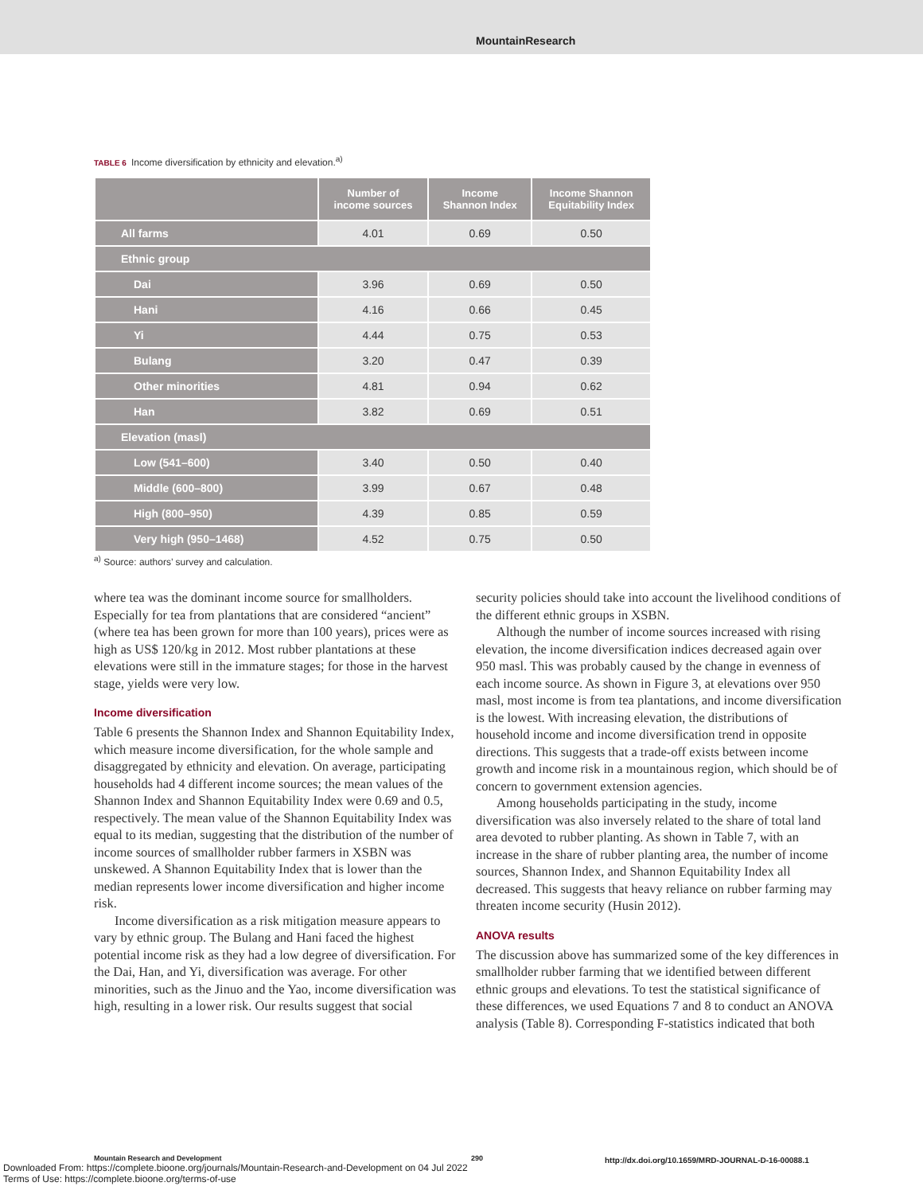MountainResearch
TABLE 6 Income diversification by ethnicity and elevation.<sup>a)</sup>
| | Number of income sources | Income Shannon Index | Income Shannon Equitability Index |
| --- | --- | --- | --- |
| All farms | 4.01 | 0.69 | 0.50 |
| Ethnic group | | | |
| Dai | 3.96 | 0.69 | 0.50 |
| Hani | 4.16 | 0.66 | 0.45 |
| Yi | 4.44 | 0.75 | 0.53 |
| Bulang | 3.20 | 0.47 | 0.39 |
| Other minorities | 4.81 | 0.94 | 0.62 |
| Han | 3.82 | 0.69 | 0.51 |
| Elevation (masl) | | | |
| Low (541–600) | 3.40 | 0.50 | 0.40 |
| Middle (600–800) | 3.99 | 0.67 | 0.48 |
| High (800–950) | 4.39 | 0.85 | 0.59 |
| Very high (950–1468) | 4.52 | 0.75 | 0.50 |
<sup>a)</sup> Source: authors’ survey and calculation.
where tea was the dominant income source for smallholders. Especially for tea from plantations that are considered “ancient” (where tea has been grown for more than 100 years), prices were as high as US$ 120/kg in 2012. Most rubber plantations at these elevations were still in the immature stages; for those in the harvest stage, yields were very low.
Income diversification
Table 6 presents the Shannon Index and Shannon Equitability Index, which measure income diversification, for the whole sample and disaggregated by ethnicity and elevation. On average, participating households had 4 different income sources; the mean values of the Shannon Index and Shannon Equitability Index were 0.69 and 0.5, respectively. The mean value of the Shannon Equitability Index was equal to its median, suggesting that the distribution of the number of income sources of smallholder rubber farmers in XSBN was unskewed. A Shannon Equitability Index that is lower than the median represents lower income diversification and higher income risk.
Income diversification as a risk mitigation measure appears to vary by ethnic group. The Bulang and Hani faced the highest potential income risk as they had a low degree of diversification. For the Dai, Han, and Yi, diversification was average. For other minorities, such as the Jinuo and the Yao, income diversification was high, resulting in a lower risk. Our results suggest that social
security policies should take into account the livelihood conditions of the different ethnic groups in XSBN.
Although the number of income sources increased with rising elevation, the income diversification indices decreased again over 950 masl. This was probably caused by the change in evenness of each income source. As shown in Figure 3, at elevations over 950 masl, most income is from tea plantations, and income diversification is the lowest. With increasing elevation, the distributions of household income and income diversification trend in opposite directions. This suggests that a trade-off exists between income growth and income risk in a mountainous region, which should be of concern to government extension agencies.
Among households participating in the study, income diversification was also inversely related to the share of total land area devoted to rubber planting. As shown in Table 7, with an increase in the share of rubber planting area, the number of income sources, Shannon Index, and Shannon Equitability Index all decreased. This suggests that heavy reliance on rubber farming may threaten income security (Husin 2012).
ANOVA results
The discussion above has summarized some of the key differences in smallholder rubber farming that we identified between different ethnic groups and elevations. To test the statistical significance of these differences, we used Equations 7 and 8 to conduct an ANOVA analysis (Table 8). Corresponding F-statistics indicated that both
Downloaded From: https://complete.bioone.org/journals/Mountain-Research-and-Development on 04 Jul 2022
Terms of Use: https://complete.bioone.org/terms-of-use
Mountain Research and Development
290
http://dx.doi.org/10.1659/MRD-JOURNAL-D-16-00088.1